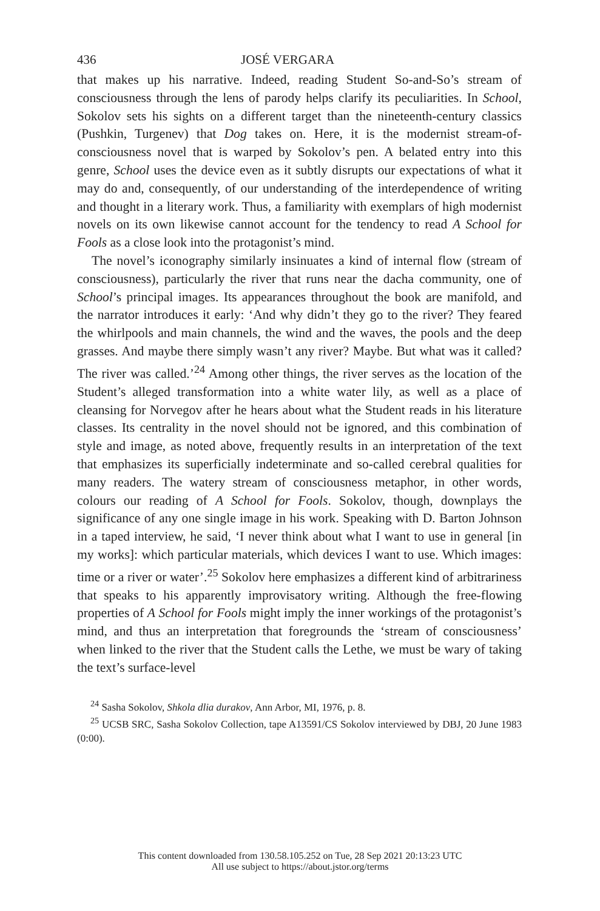436 JOSÉ VERGARA
that makes up his narrative. Indeed, reading Student So-and-So’s stream of consciousness through the lens of parody helps clarify its peculiarities. In School, Sokolov sets his sights on a different target than the nineteenth-century classics (Pushkin, Turgenev) that Dog takes on. Here, it is the modernist stream-of-consciousness novel that is warped by Sokolov’s pen. A belated entry into this genre, School uses the device even as it subtly disrupts our expectations of what it may do and, consequently, of our understanding of the interdependence of writing and thought in a literary work. Thus, a familiarity with exemplars of high modernist novels on its own likewise cannot account for the tendency to read A School for Fools as a close look into the protagonist’s mind.
The novel’s iconography similarly insinuates a kind of internal flow (stream of consciousness), particularly the river that runs near the dacha community, one of School’s principal images. Its appearances throughout the book are manifold, and the narrator introduces it early: ‘And why didn’t they go to the river? They feared the whirlpools and main channels, the wind and the waves, the pools and the deep grasses. And maybe there simply wasn’t any river? Maybe. But what was it called? The river was called.’<sup>24</sup> Among other things, the river serves as the location of the Student’s alleged transformation into a white water lily, as well as a place of cleansing for Norvegov after he hears about what the Student reads in his literature classes. Its centrality in the novel should not be ignored, and this combination of style and image, as noted above, frequently results in an interpretation of the text that emphasizes its superficially indeterminate and so-called cerebral qualities for many readers. The watery stream of consciousness metaphor, in other words, colours our reading of A School for Fools. Sokolov, though, downplays the significance of any one single image in his work. Speaking with D. Barton Johnson in a taped interview, he said, ‘I never think about what I want to use in general [in my works]: which particular materials, which devices I want to use. Which images: time or a river or water’.<sup>25</sup> Sokolov here emphasizes a different kind of arbitrariness that speaks to his apparently improvisatory writing. Although the free-flowing properties of A School for Fools might imply the inner workings of the protagonist’s mind, and thus an interpretation that foregrounds the ‘stream of consciousness’ when linked to the river that the Student calls the Lethe, we must be wary of taking the text’s surface-level
<sup>24</sup> Sasha Sokolov, Shkola dlia durakov, Ann Arbor, MI, 1976, p. 8.
<sup>25</sup> UCSB SRC, Sasha Sokolov Collection, tape A13591/CS Sokolov interviewed by DBJ, 20 June 1983 (0:00).
This content downloaded from 130.58.105.252 on Tue, 28 Sep 2021 20:13:23 UTC
All use subject to https://about.jstor.org/terms